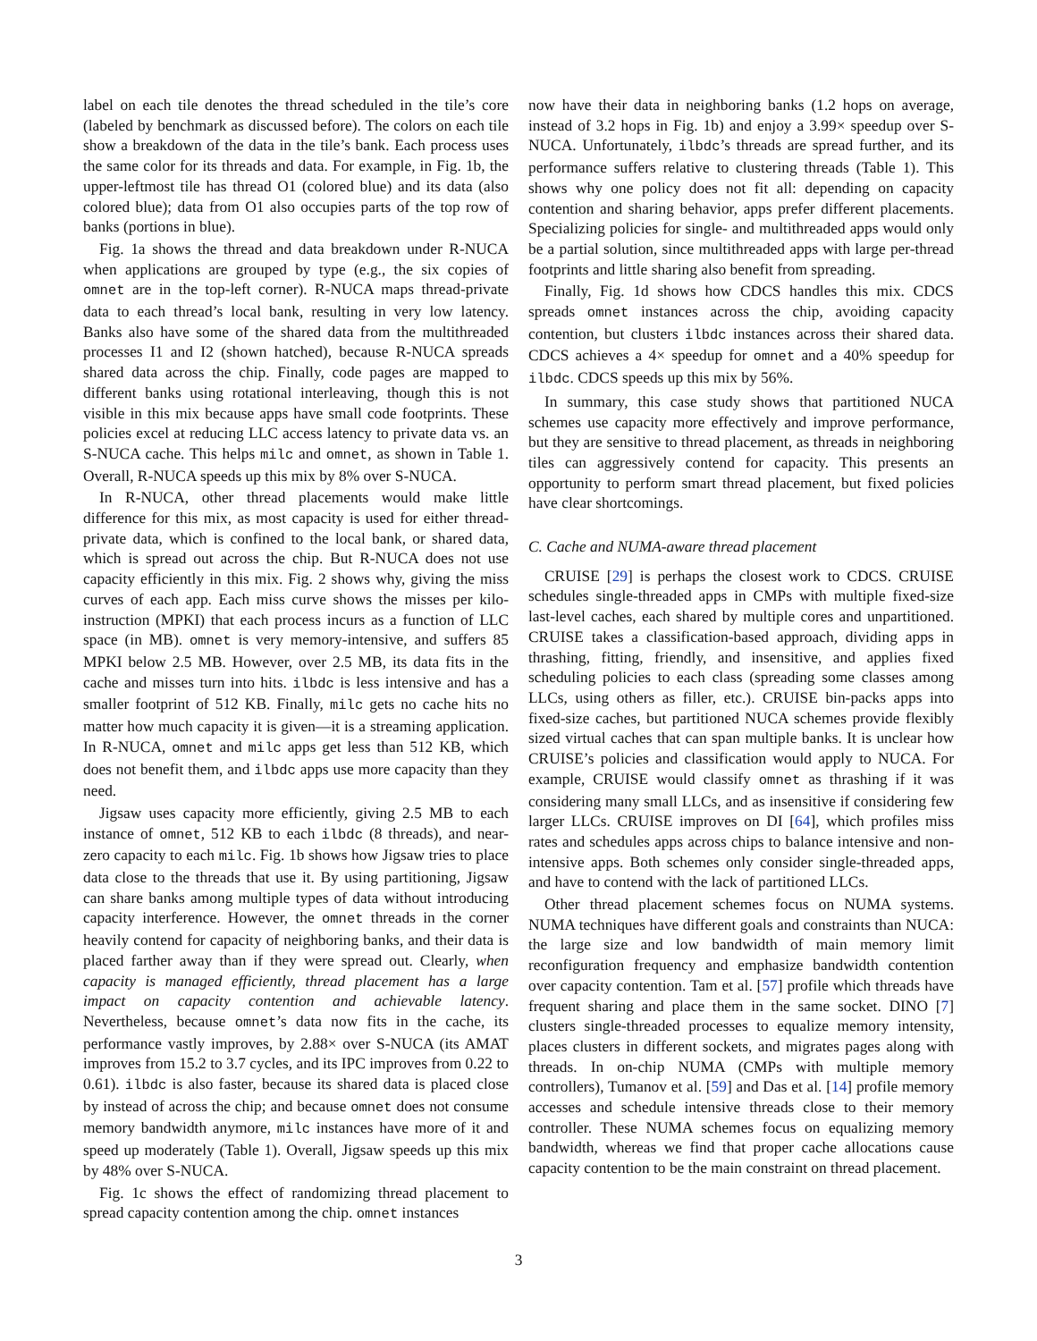label on each tile denotes the thread scheduled in the tile’s core (labeled by benchmark as discussed before). The colors on each tile show a breakdown of the data in the tile’s bank. Each process uses the same color for its threads and data. For example, in Fig. 1b, the upper-leftmost tile has thread O1 (colored blue) and its data (also colored blue); data from O1 also occupies parts of the top row of banks (portions in blue).
Fig. 1a shows the thread and data breakdown under R-NUCA when applications are grouped by type (e.g., the six copies of omnet are in the top-left corner). R-NUCA maps thread-private data to each thread’s local bank, resulting in very low latency. Banks also have some of the shared data from the multithreaded processes I1 and I2 (shown hatched), because R-NUCA spreads shared data across the chip. Finally, code pages are mapped to different banks using rotational interleaving, though this is not visible in this mix because apps have small code footprints. These policies excel at reducing LLC access latency to private data vs. an S-NUCA cache. This helps milc and omnet, as shown in Table 1. Overall, R-NUCA speeds up this mix by 8% over S-NUCA.
In R-NUCA, other thread placements would make little difference for this mix, as most capacity is used for either thread-private data, which is confined to the local bank, or shared data, which is spread out across the chip. But R-NUCA does not use capacity efficiently in this mix. Fig. 2 shows why, giving the miss curves of each app. Each miss curve shows the misses per kilo-instruction (MPKI) that each process incurs as a function of LLC space (in MB). omnet is very memory-intensive, and suffers 85 MPKI below 2.5 MB. However, over 2.5 MB, its data fits in the cache and misses turn into hits. ilbdc is less intensive and has a smaller footprint of 512 KB. Finally, milc gets no cache hits no matter how much capacity it is given—it is a streaming application. In R-NUCA, omnet and milc apps get less than 512 KB, which does not benefit them, and ilbdc apps use more capacity than they need.
Jigsaw uses capacity more efficiently, giving 2.5 MB to each instance of omnet, 512 KB to each ilbdc (8 threads), and near-zero capacity to each milc. Fig. 1b shows how Jigsaw tries to place data close to the threads that use it. By using partitioning, Jigsaw can share banks among multiple types of data without introducing capacity interference. However, the omnet threads in the corner heavily contend for capacity of neighboring banks, and their data is placed farther away than if they were spread out. Clearly, when capacity is managed efficiently, thread placement has a large impact on capacity contention and achievable latency. Nevertheless, because omnet’s data now fits in the cache, its performance vastly improves, by 2.88× over S-NUCA (its AMAT improves from 15.2 to 3.7 cycles, and its IPC improves from 0.22 to 0.61). ilbdc is also faster, because its shared data is placed close by instead of across the chip; and because omnet does not consume memory bandwidth anymore, milc instances have more of it and speed up moderately (Table 1). Overall, Jigsaw speeds up this mix by 48% over S-NUCA.
Fig. 1c shows the effect of randomizing thread placement to spread capacity contention among the chip. omnet instances
now have their data in neighboring banks (1.2 hops on average, instead of 3.2 hops in Fig. 1b) and enjoy a 3.99× speedup over S-NUCA. Unfortunately, ilbdc’s threads are spread further, and its performance suffers relative to clustering threads (Table 1). This shows why one policy does not fit all: depending on capacity contention and sharing behavior, apps prefer different placements. Specializing policies for single- and multithreaded apps would only be a partial solution, since multithreaded apps with large per-thread footprints and little sharing also benefit from spreading.
Finally, Fig. 1d shows how CDCS handles this mix. CDCS spreads omnet instances across the chip, avoiding capacity contention, but clusters ilbdc instances across their shared data. CDCS achieves a 4× speedup for omnet and a 40% speedup for ilbdc. CDCS speeds up this mix by 56%.
In summary, this case study shows that partitioned NUCA schemes use capacity more effectively and improve performance, but they are sensitive to thread placement, as threads in neighboring tiles can aggressively contend for capacity. This presents an opportunity to perform smart thread placement, but fixed policies have clear shortcomings.
C. Cache and NUMA-aware thread placement
CRUISE [29] is perhaps the closest work to CDCS. CRUISE schedules single-threaded apps in CMPs with multiple fixed-size last-level caches, each shared by multiple cores and unpartitioned. CRUISE takes a classification-based approach, dividing apps in thrashing, fitting, friendly, and insensitive, and applies fixed scheduling policies to each class (spreading some classes among LLCs, using others as filler, etc.). CRUISE bin-packs apps into fixed-size caches, but partitioned NUCA schemes provide flexibly sized virtual caches that can span multiple banks. It is unclear how CRUISE’s policies and classification would apply to NUCA. For example, CRUISE would classify omnet as thrashing if it was considering many small LLCs, and as insensitive if considering few larger LLCs. CRUISE improves on DI [64], which profiles miss rates and schedules apps across chips to balance intensive and non-intensive apps. Both schemes only consider single-threaded apps, and have to contend with the lack of partitioned LLCs.
Other thread placement schemes focus on NUMA systems. NUMA techniques have different goals and constraints than NUCA: the large size and low bandwidth of main memory limit reconfiguration frequency and emphasize bandwidth contention over capacity contention. Tam et al. [57] profile which threads have frequent sharing and place them in the same socket. DINO [7] clusters single-threaded processes to equalize memory intensity, places clusters in different sockets, and migrates pages along with threads. In on-chip NUMA (CMPs with multiple memory controllers), Tumanov et al. [59] and Das et al. [14] profile memory accesses and schedule intensive threads close to their memory controller. These NUMA schemes focus on equalizing memory bandwidth, whereas we find that proper cache allocations cause capacity contention to be the main constraint on thread placement.
3